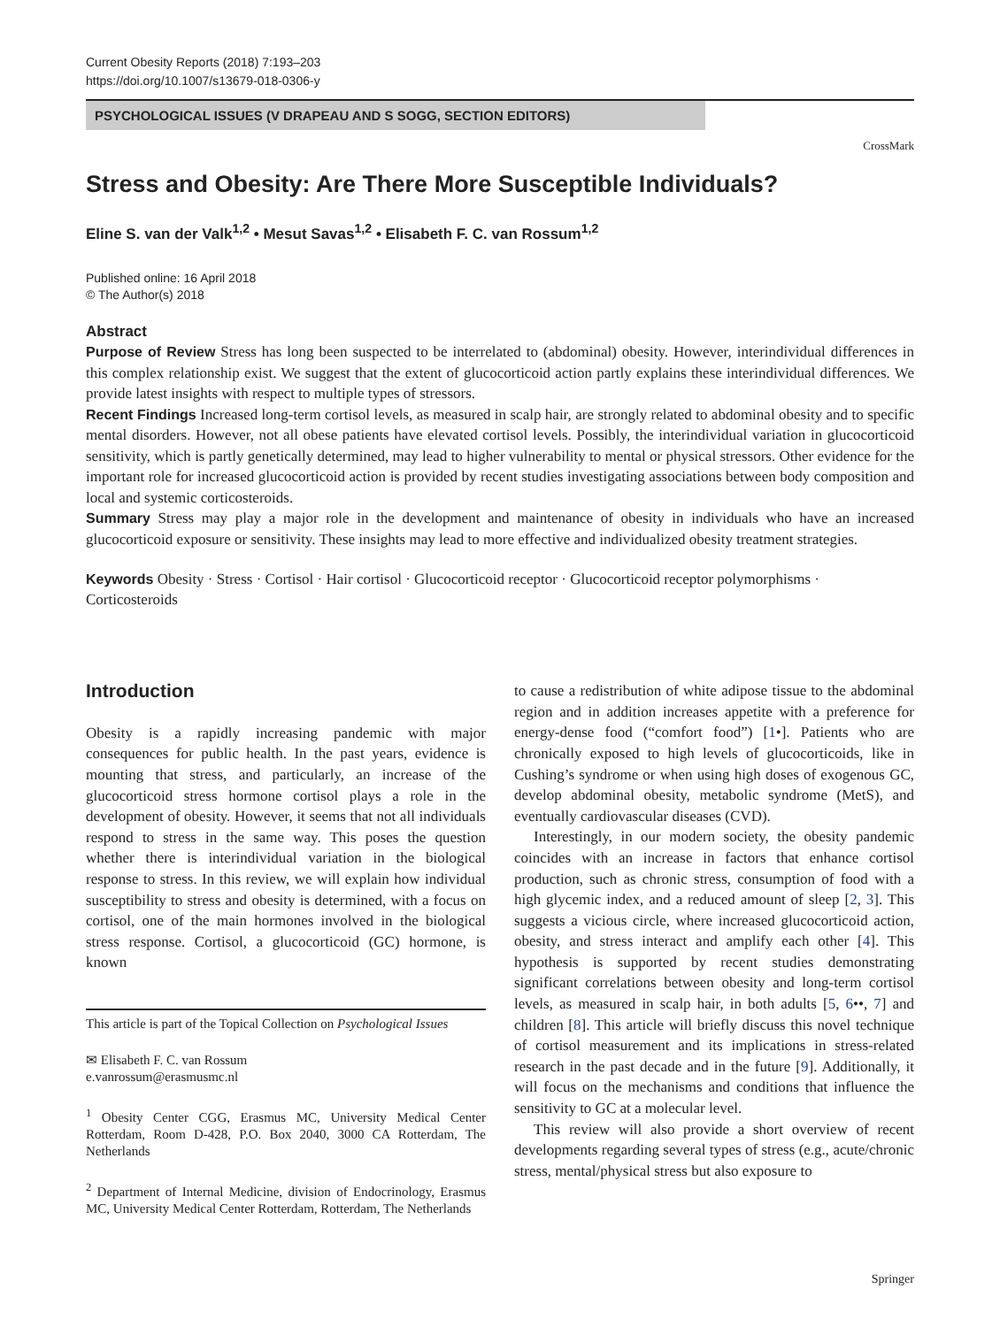Current Obesity Reports (2018) 7:193–203
https://doi.org/10.1007/s13679-018-0306-y
PSYCHOLOGICAL ISSUES (V DRAPEAU AND S SOGG, SECTION EDITORS)
CrossMark
Stress and Obesity: Are There More Susceptible Individuals?
Eline S. van der Valk<sup>1,2</sup> • Mesut Savas<sup>1,2</sup> • Elisabeth F. C. van Rossum<sup>1,2</sup>
Published online: 16 April 2018
© The Author(s) 2018
Abstract
Purpose of Review Stress has long been suspected to be interrelated to (abdominal) obesity. However, interindividual differences in this complex relationship exist. We suggest that the extent of glucocorticoid action partly explains these interindividual differences. We provide latest insights with respect to multiple types of stressors.
Recent Findings Increased long-term cortisol levels, as measured in scalp hair, are strongly related to abdominal obesity and to specific mental disorders. However, not all obese patients have elevated cortisol levels. Possibly, the interindividual variation in glucocorticoid sensitivity, which is partly genetically determined, may lead to higher vulnerability to mental or physical stressors. Other evidence for the important role for increased glucocorticoid action is provided by recent studies investigating associations between body composition and local and systemic corticosteroids.
Summary Stress may play a major role in the development and maintenance of obesity in individuals who have an increased glucocorticoid exposure or sensitivity. These insights may lead to more effective and individualized obesity treatment strategies.
Keywords Obesity · Stress · Cortisol · Hair cortisol · Glucocorticoid receptor · Glucocorticoid receptor polymorphisms · Corticosteroids
Introduction
Obesity is a rapidly increasing pandemic with major consequences for public health. In the past years, evidence is mounting that stress, and particularly, an increase of the glucocorticoid stress hormone cortisol plays a role in the development of obesity. However, it seems that not all individuals respond to stress in the same way. This poses the question whether there is interindividual variation in the biological response to stress. In this review, we will explain how individual susceptibility to stress and obesity is determined, with a focus on cortisol, one of the main hormones involved in the biological stress response. Cortisol, a glucocorticoid (GC) hormone, is known
This article is part of the Topical Collection on Psychological Issues
✉ Elisabeth F. C. van Rossum
e.vanrossum@erasmusmc.nl
<sup>1</sup> Obesity Center CGG, Erasmus MC, University Medical Center Rotterdam, Room D-428, P.O. Box 2040, 3000 CA Rotterdam, The Netherlands
<sup>2</sup> Department of Internal Medicine, division of Endocrinology, Erasmus MC, University Medical Center Rotterdam, Rotterdam, The Netherlands
to cause a redistribution of white adipose tissue to the abdominal region and in addition increases appetite with a preference for energy-dense food (“comfort food”) [1•]. Patients who are chronically exposed to high levels of glucocorticoids, like in Cushing’s syndrome or when using high doses of exogenous GC, develop abdominal obesity, metabolic syndrome (MetS), and eventually cardiovascular diseases (CVD).
Interestingly, in our modern society, the obesity pandemic coincides with an increase in factors that enhance cortisol production, such as chronic stress, consumption of food with a high glycemic index, and a reduced amount of sleep [2, 3]. This suggests a vicious circle, where increased glucocorticoid action, obesity, and stress interact and amplify each other [4]. This hypothesis is supported by recent studies demonstrating significant correlations between obesity and long-term cortisol levels, as measured in scalp hair, in both adults [5, 6••, 7] and children [8]. This article will briefly discuss this novel technique of cortisol measurement and its implications in stress-related research in the past decade and in the future [9]. Additionally, it will focus on the mechanisms and conditions that influence the sensitivity to GC at a molecular level.
This review will also provide a short overview of recent developments regarding several types of stress (e.g., acute/chronic stress, mental/physical stress but also exposure to
Springer